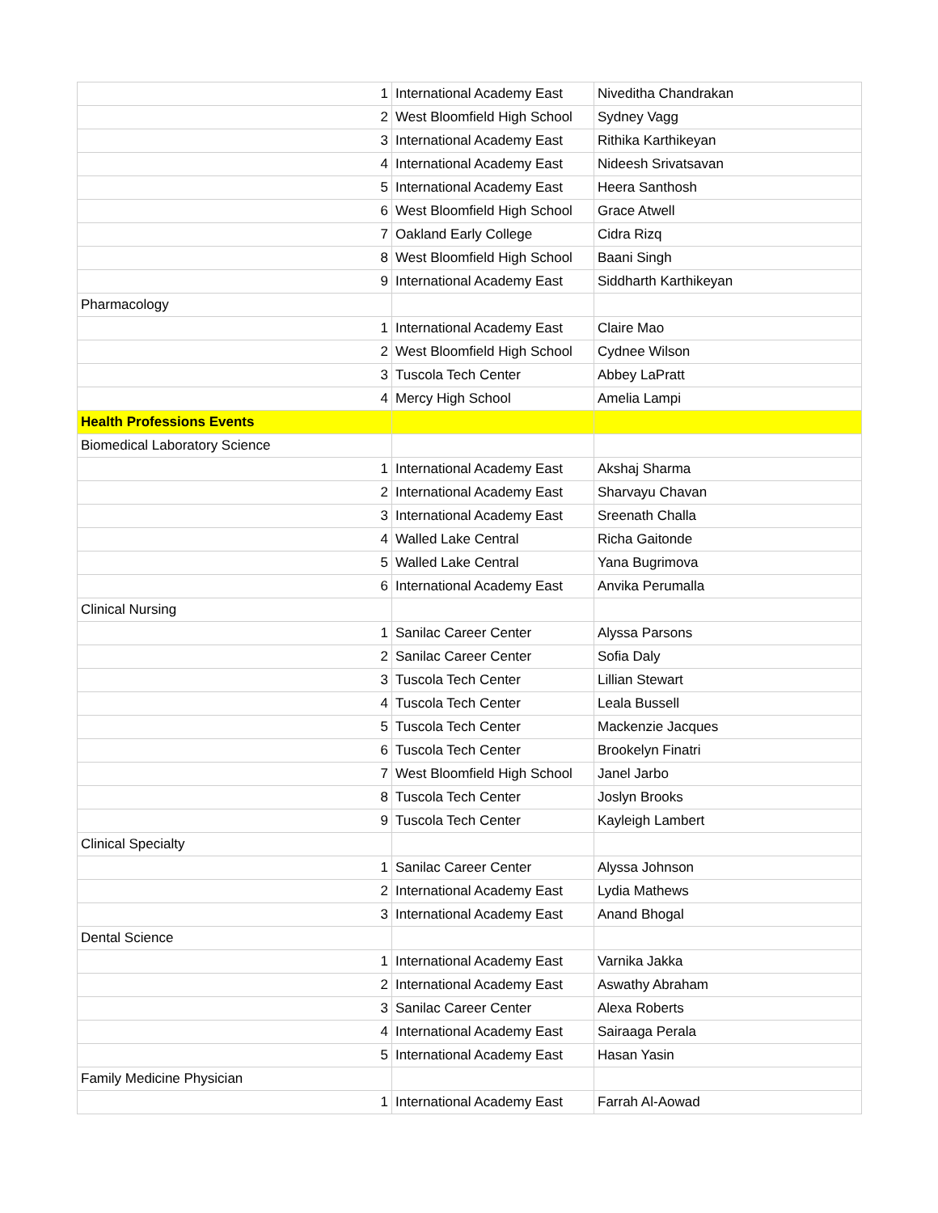| 1 | International Academy East | Niveditha Chandrakan |
| 2 | West Bloomfield High School | Sydney Vagg |
| 3 | International Academy East | Rithika Karthikeyan |
| 4 | International Academy East | Nideesh Srivatsavan |
| 5 | International Academy East | Heera Santhosh |
| 6 | West Bloomfield High School | Grace Atwell |
| 7 | Oakland Early College | Cidra Rizq |
| 8 | West Bloomfield High School | Baani Singh |
| 9 | International Academy East | Siddharth Karthikeyan |
| Pharmacology | | |
| 1 | International Academy East | Claire Mao |
| 2 | West Bloomfield High School | Cydnee Wilson |
| 3 | Tuscola Tech Center | Abbey LaPratt |
| 4 | Mercy High School | Amelia Lampi |
| Health Professions Events | | |
| Biomedical Laboratory Science | | |
| 1 | International Academy East | Akshaj Sharma |
| 2 | International Academy East | Sharvayu Chavan |
| 3 | International Academy East | Sreenath Challa |
| 4 | Walled Lake Central | Richa Gaitonde |
| 5 | Walled Lake Central | Yana Bugrimova |
| 6 | International Academy East | Anvika Perumalla |
| Clinical Nursing | | |
| 1 | Sanilac Career Center | Alyssa Parsons |
| 2 | Sanilac Career Center | Sofia Daly |
| 3 | Tuscola Tech Center | Lillian Stewart |
| 4 | Tuscola Tech Center | Leala Bussell |
| 5 | Tuscola Tech Center | Mackenzie Jacques |
| 6 | Tuscola Tech Center | Brookelyn Finatri |
| 7 | West Bloomfield High School | Janel Jarbo |
| 8 | Tuscola Tech Center | Joslyn Brooks |
| 9 | Tuscola Tech Center | Kayleigh Lambert |
| Clinical Specialty | | |
| 1 | Sanilac Career Center | Alyssa Johnson |
| 2 | International Academy East | Lydia Mathews |
| 3 | International Academy East | Anand Bhogal |
| Dental Science | | |
| 1 | International Academy East | Varnika Jakka |
| 2 | International Academy East | Aswathy Abraham |
| 3 | Sanilac Career Center | Alexa Roberts |
| 4 | International Academy East | Sairaaga Perala |
| 5 | International Academy East | Hasan Yasin |
| Family Medicine Physician | | |
| 1 | International Academy East | Farrah Al-Aowad |